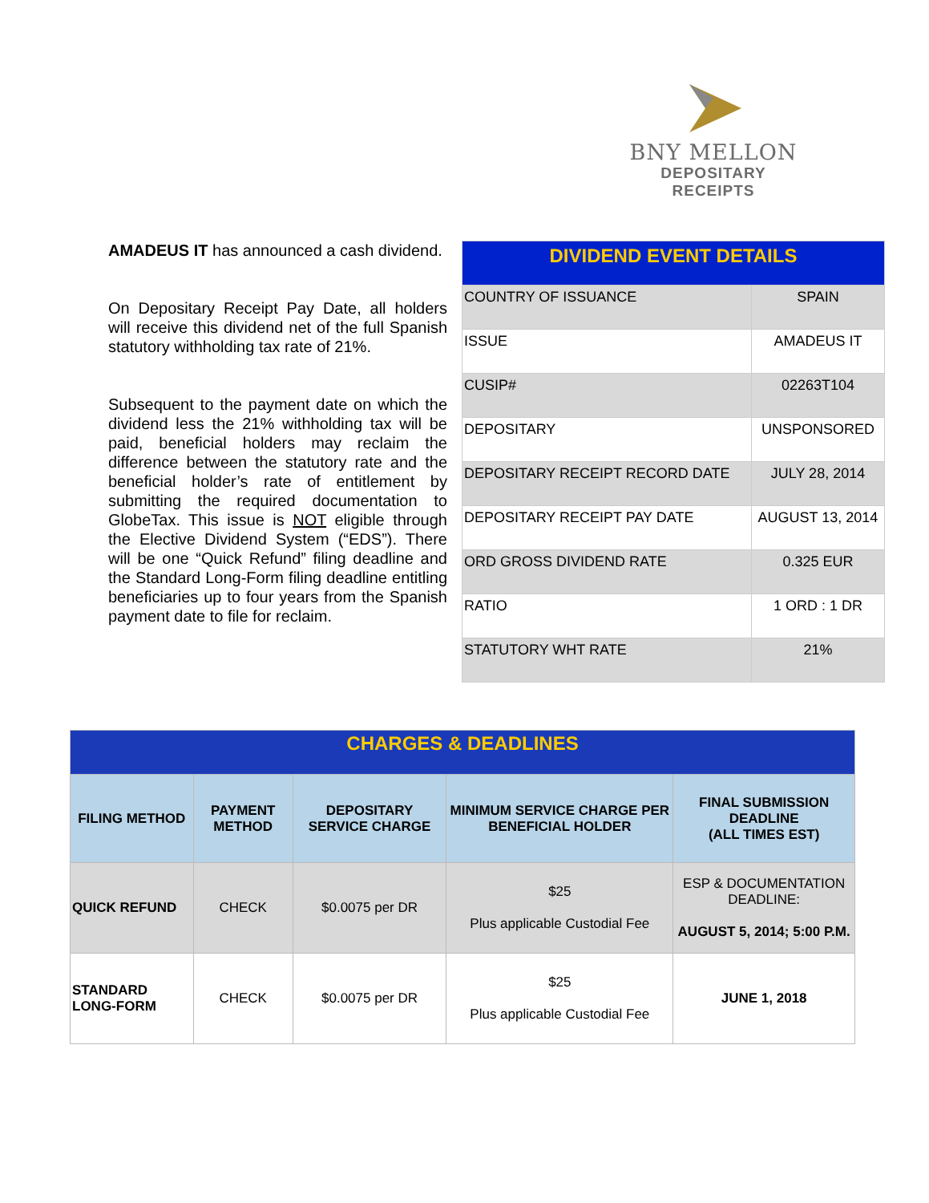BNY MELLON
DEPOSITARY RECEIPTS
AMADEUS IT has announced a cash dividend.
On Depositary Receipt Pay Date, all holders will receive this dividend net of the full Spanish statutory withholding tax rate of 21%.
Subsequent to the payment date on which the dividend less the 21% withholding tax will be paid, beneficial holders may reclaim the difference between the statutory rate and the beneficial holder’s rate of entitlement by submitting the required documentation to GlobeTax. This issue is NOT eligible through the Elective Dividend System (“EDS”). There will be one “Quick Refund” filing deadline and the Standard Long-Form filing deadline entitling beneficiaries up to four years from the Spanish payment date to file for reclaim.
| DIVIDEND EVENT DETAILS | |
| COUNTRY OF ISSUANCE | SPAIN |
| ISSUE | AMADEUS IT |
| CUSIP# | 02263T104 |
| DEPOSITARY | UNSPONSORED |
| DEPOSITARY RECEIPT RECORD DATE | JULY 28, 2014 |
| DEPOSITARY RECEIPT PAY DATE | AUGUST 13, 2014 |
| ORD GROSS DIVIDEND RATE | 0.325 EUR |
| RATIO | 1 ORD : 1 DR |
| STATUTORY WHT RATE | 21% |
| CHARGES & DEADLINES | | | | |
| FILING METHOD | PAYMENT METHOD | DEPOSITARY SERVICE CHARGE | MINIMUM SERVICE CHARGE PER BENEFICIAL HOLDER | FINAL SUBMISSION DEADLINE (ALL TIMES EST) |
| QUICK REFUND | CHECK | $0.0075 per DR | $25 Plus applicable Custodial Fee | ESP & DOCUMENTATION DEADLINE: AUGUST 5, 2014; 5:00 P.M. |
| STANDARD LONG-FORM | CHECK | $0.0075 per DR | $25 Plus applicable Custodial Fee | JUNE 1, 2018 |